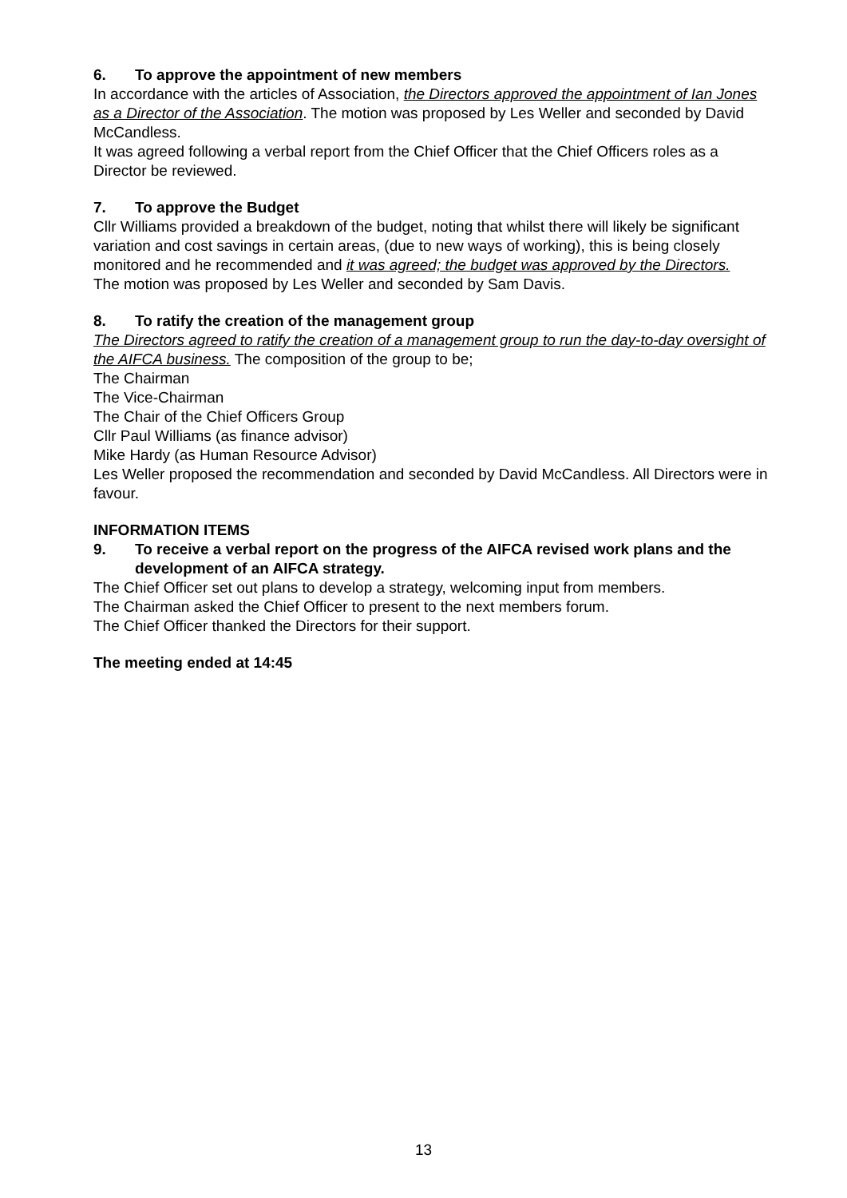6. To approve the appointment of new members
In accordance with the articles of Association, the Directors approved the appointment of Ian Jones as a Director of the Association. The motion was proposed by Les Weller and seconded by David McCandless.
It was agreed following a verbal report from the Chief Officer that the Chief Officers roles as a Director be reviewed.
7. To approve the Budget
Cllr Williams provided a breakdown of the budget, noting that whilst there will likely be significant variation and cost savings in certain areas, (due to new ways of working), this is being closely monitored and he recommended and it was agreed; the budget was approved by the Directors.
The motion was proposed by Les Weller and seconded by Sam Davis.
8. To ratify the creation of the management group
The Directors agreed to ratify the creation of a management group to run the day-to-day oversight of the AIFCA business. The composition of the group to be;
The Chairman
The Vice-Chairman
The Chair of the Chief Officers Group
Cllr Paul Williams (as finance advisor)
Mike Hardy (as Human Resource Advisor)
Les Weller proposed the recommendation and seconded by David McCandless. All Directors were in favour.
INFORMATION ITEMS
9. To receive a verbal report on the progress of the AIFCA revised work plans and the development of an AIFCA strategy.
The Chief Officer set out plans to develop a strategy, welcoming input from members.
The Chairman asked the Chief Officer to present to the next members forum.
The Chief Officer thanked the Directors for their support.
The meeting ended at 14:45
13